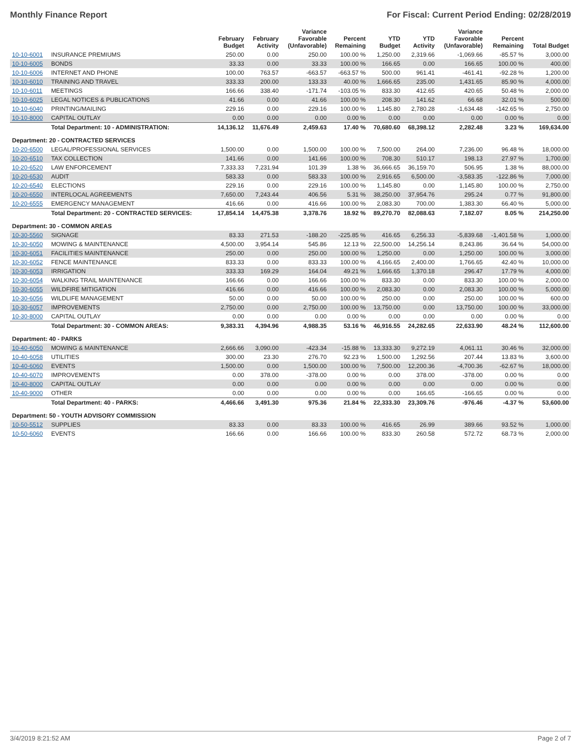Monthly Finance Report For Fiscal: Current Period Ending: 02/28/2019
| | | February Budget | February Activity | Variance Favorable (Unfavorable) | Percent Remaining | YTD Budget | YTD Activity | Variance Favorable (Unfavorable) | Percent Remaining | Total Budget |
| --- | --- | --- | --- | --- | --- | --- | --- | --- | --- | --- |
| 10-10-6001 | INSURANCE PREMIUMS | 250.00 | 0.00 | 250.00 | 100.00 % | 1,250.00 | 2,319.66 | -1,069.66 | -85.57 % | 3,000.00 |
| 10-10-6005 | BONDS | 33.33 | 0.00 | 33.33 | 100.00 % | 166.65 | 0.00 | 166.65 | 100.00 % | 400.00 |
| 10-10-6006 | INTERNET AND PHONE | 100.00 | 763.57 | -663.57 | -663.57 % | 500.00 | 961.41 | -461.41 | -92.28 % | 1,200.00 |
| 10-10-6010 | TRAINING AND TRAVEL | 333.33 | 200.00 | 133.33 | 40.00 % | 1,666.65 | 235.00 | 1,431.65 | 85.90 % | 4,000.00 |
| 10-10-6011 | MEETINGS | 166.66 | 338.40 | -171.74 | -103.05 % | 833.30 | 412.65 | 420.65 | 50.48 % | 2,000.00 |
| 10-10-6025 | LEGAL NOTICES & PUBLICATIONS | 41.66 | 0.00 | 41.66 | 100.00 % | 208.30 | 141.62 | 66.68 | 32.01 % | 500.00 |
| 10-10-6040 | PRINTING/MAILING | 229.16 | 0.00 | 229.16 | 100.00 % | 1,145.80 | 2,780.28 | -1,634.48 | -142.65 % | 2,750.00 |
| 10-10-8000 | CAPITAL OUTLAY | 0.00 | 0.00 | 0.00 | 0.00 % | 0.00 | 0.00 | 0.00 | 0.00 % | 0.00 |
| | Total Department: 10 - ADMINISTRATION: | 14,136.12 | 11,676.49 | 2,459.63 | 17.40 % | 70,680.60 | 68,398.12 | 2,282.48 | 3.23 % | 169,634.00 |
| Department: 20 - CONTRACTED SERVICES | | | | | | | | | | |
| 10-20-6500 | LEGAL/PROFESSIONAL SERVICES | 1,500.00 | 0.00 | 1,500.00 | 100.00 % | 7,500.00 | 264.00 | 7,236.00 | 96.48 % | 18,000.00 |
| 10-20-6510 | TAX COLLECTION | 141.66 | 0.00 | 141.66 | 100.00 % | 708.30 | 510.17 | 198.13 | 27.97 % | 1,700.00 |
| 10-20-6520 | LAW ENFORCEMENT | 7,333.33 | 7,231.94 | 101.39 | 1.38 % | 36,666.65 | 36,159.70 | 506.95 | 1.38 % | 88,000.00 |
| 10-20-6530 | AUDIT | 583.33 | 0.00 | 583.33 | 100.00 % | 2,916.65 | 6,500.00 | -3,583.35 | -122.86 % | 7,000.00 |
| 10-20-6540 | ELECTIONS | 229.16 | 0.00 | 229.16 | 100.00 % | 1,145.80 | 0.00 | 1,145.80 | 100.00 % | 2,750.00 |
| 10-20-6550 | INTERLOCAL AGREEMENTS | 7,650.00 | 7,243.44 | 406.56 | 5.31 % | 38,250.00 | 37,954.76 | 295.24 | 0.77 % | 91,800.00 |
| 10-20-6555 | EMERGENCY MANAGEMENT | 416.66 | 0.00 | 416.66 | 100.00 % | 2,083.30 | 700.00 | 1,383.30 | 66.40 % | 5,000.00 |
| | Total Department: 20 - CONTRACTED SERVICES: | 17,854.14 | 14,475.38 | 3,378.76 | 18.92 % | 89,270.70 | 82,088.63 | 7,182.07 | 8.05 % | 214,250.00 |
| Department: 30 - COMMON AREAS | | | | | | | | | | |
| 10-30-5560 | SIGNAGE | 83.33 | 271.53 | -188.20 | -225.85 % | 416.65 | 6,256.33 | -5,839.68 | -1,401.58 % | 1,000.00 |
| 10-30-6050 | MOWING & MAINTENANCE | 4,500.00 | 3,954.14 | 545.86 | 12.13 % | 22,500.00 | 14,256.14 | 8,243.86 | 36.64 % | 54,000.00 |
| 10-30-6051 | FACILITIES MAINTENANCE | 250.00 | 0.00 | 250.00 | 100.00 % | 1,250.00 | 0.00 | 1,250.00 | 100.00 % | 3,000.00 |
| 10-30-6052 | FENCE MAINTENANCE | 833.33 | 0.00 | 833.33 | 100.00 % | 4,166.65 | 2,400.00 | 1,766.65 | 42.40 % | 10,000.00 |
| 10-30-6053 | IRRIGATION | 333.33 | 169.29 | 164.04 | 49.21 % | 1,666.65 | 1,370.18 | 296.47 | 17.79 % | 4,000.00 |
| 10-30-6054 | WALKING TRAIL MAINTENANCE | 166.66 | 0.00 | 166.66 | 100.00 % | 833.30 | 0.00 | 833.30 | 100.00 % | 2,000.00 |
| 10-30-6055 | WILDFIRE MITIGATION | 416.66 | 0.00 | 416.66 | 100.00 % | 2,083.30 | 0.00 | 2,083.30 | 100.00 % | 5,000.00 |
| 10-30-6056 | WILDLIFE MANAGEMENT | 50.00 | 0.00 | 50.00 | 100.00 % | 250.00 | 0.00 | 250.00 | 100.00 % | 600.00 |
| 10-30-6057 | IMPROVEMENTS | 2,750.00 | 0.00 | 2,750.00 | 100.00 % | 13,750.00 | 0.00 | 13,750.00 | 100.00 % | 33,000.00 |
| 10-30-8000 | CAPITAL OUTLAY | 0.00 | 0.00 | 0.00 | 0.00 % | 0.00 | 0.00 | 0.00 | 0.00 % | 0.00 |
| | Total Department: 30 - COMMON AREAS: | 9,383.31 | 4,394.96 | 4,988.35 | 53.16 % | 46,916.55 | 24,282.65 | 22,633.90 | 48.24 % | 112,600.00 |
| Department: 40 - PARKS | | | | | | | | | | |
| 10-40-6050 | MOWING & MAINTENANCE | 2,666.66 | 3,090.00 | -423.34 | -15.88 % | 13,333.30 | 9,272.19 | 4,061.11 | 30.46 % | 32,000.00 |
| 10-40-6058 | UTILITIES | 300.00 | 23.30 | 276.70 | 92.23 % | 1,500.00 | 1,292.56 | 207.44 | 13.83 % | 3,600.00 |
| 10-40-6060 | EVENTS | 1,500.00 | 0.00 | 1,500.00 | 100.00 % | 7,500.00 | 12,200.36 | -4,700.36 | -62.67 % | 18,000.00 |
| 10-40-6070 | IMPROVEMENTS | 0.00 | 378.00 | -378.00 | 0.00 % | 0.00 | 378.00 | -378.00 | 0.00 % | 0.00 |
| 10-40-8000 | CAPITAL OUTLAY | 0.00 | 0.00 | 0.00 | 0.00 % | 0.00 | 0.00 | 0.00 | 0.00 % | 0.00 |
| 10-40-9000 | OTHER | 0.00 | 0.00 | 0.00 | 0.00 % | 0.00 | 166.65 | -166.65 | 0.00 % | 0.00 |
| | Total Department: 40 - PARKS: | 4,466.66 | 3,491.30 | 975.36 | 21.84 % | 22,333.30 | 23,309.76 | -976.46 | -4.37 % | 53,600.00 |
| Department: 50 - YOUTH ADVISORY COMMISSION | | | | | | | | | | |
| 10-50-5512 | SUPPLIES | 83.33 | 0.00 | 83.33 | 100.00 % | 416.65 | 26.99 | 389.66 | 93.52 % | 1,000.00 |
| 10-50-6060 | EVENTS | 166.66 | 0.00 | 166.66 | 100.00 % | 833.30 | 260.58 | 572.72 | 68.73 % | 2,000.00 |
3/4/2019 8:21:52 AM Page 2 of 7